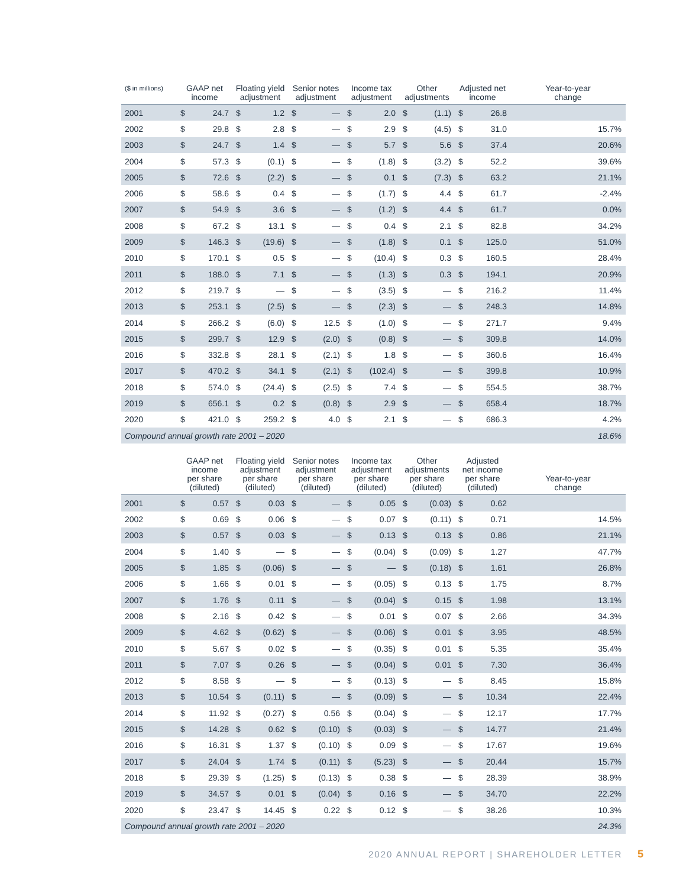| ($ in millions) | GAAP net income | | Floating yield adjustment | | Senior notes adjustment | | Income tax adjustment | | Other adjustments | | Adjusted net income | | Year-to-year change |
| --- | --- | --- | --- | --- | --- | --- | --- | --- | --- | --- | --- | --- | --- |
| 2001 | $ | 24.7 | $ | 1.2 | $ | — | $ | 2.0 | $ | (1.1) | $ | 26.8 | |
| 2002 | $ | 29.8 | $ | 2.8 | $ | — | $ | 2.9 | $ | (4.5) | $ | 31.0 | 15.7% |
| 2003 | $ | 24.7 | $ | 1.4 | $ | — | $ | 5.7 | $ | 5.6 | $ | 37.4 | 20.6% |
| 2004 | $ | 57.3 | $ | (0.1) | $ | — | $ | (1.8) | $ | (3.2) | $ | 52.2 | 39.6% |
| 2005 | $ | 72.6 | $ | (2.2) | $ | — | $ | 0.1 | $ | (7.3) | $ | 63.2 | 21.1% |
| 2006 | $ | 58.6 | $ | 0.4 | $ | — | $ | (1.7) | $ | 4.4 | $ | 61.7 | -2.4% |
| 2007 | $ | 54.9 | $ | 3.6 | $ | — | $ | (1.2) | $ | 4.4 | $ | 61.7 | 0.0% |
| 2008 | $ | 67.2 | $ | 13.1 | $ | — | $ | 0.4 | $ | 2.1 | $ | 82.8 | 34.2% |
| 2009 | $ | 146.3 | $ | (19.6) | $ | — | $ | (1.8) | $ | 0.1 | $ | 125.0 | 51.0% |
| 2010 | $ | 170.1 | $ | 0.5 | $ | — | $ | (10.4) | $ | 0.3 | $ | 160.5 | 28.4% |
| 2011 | $ | 188.0 | $ | 7.1 | $ | — | $ | (1.3) | $ | 0.3 | $ | 194.1 | 20.9% |
| 2012 | $ | 219.7 | $ | — | $ | — | $ | (3.5) | $ | — | $ | 216.2 | 11.4% |
| 2013 | $ | 253.1 | $ | (2.5) | $ | — | $ | (2.3) | $ | — | $ | 248.3 | 14.8% |
| 2014 | $ | 266.2 | $ | (6.0) | $ | 12.5 | $ | (1.0) | $ | — | $ | 271.7 | 9.4% |
| 2015 | $ | 299.7 | $ | 12.9 | $ | (2.0) | $ | (0.8) | $ | — | $ | 309.8 | 14.0% |
| 2016 | $ | 332.8 | $ | 28.1 | $ | (2.1) | $ | 1.8 | $ | — | $ | 360.6 | 16.4% |
| 2017 | $ | 470.2 | $ | 34.1 | $ | (2.1) | $ | (102.4) | $ | — | $ | 399.8 | 10.9% |
| 2018 | $ | 574.0 | $ | (24.4) | $ | (2.5) | $ | 7.4 | $ | — | $ | 554.5 | 38.7% |
| 2019 | $ | 656.1 | $ | 0.2 | $ | (0.8) | $ | 2.9 | $ | — | $ | 658.4 | 18.7% |
| 2020 | $ | 421.0 | $ | 259.2 | $ | 4.0 | $ | 2.1 | $ | — | $ | 686.3 | 4.2% |
| Compound annual growth rate 2001 – 2020 | | | | | | | | | | | | | 18.6% |
| | GAAP net income per share (diluted) | | Floating yield adjustment per share (diluted) | | Senior notes adjustment per share (diluted) | | Income tax adjustment per share (diluted) | | Other adjustments per share (diluted) | | Adjusted net income per share (diluted) | | Year-to-year change |
| --- | --- | --- | --- | --- | --- | --- | --- | --- | --- | --- | --- | --- | --- |
| 2001 | $ | 0.57 | $ | 0.03 | $ | — | $ | 0.05 | $ | (0.03) | $ | 0.62 | |
| 2002 | $ | 0.69 | $ | 0.06 | $ | — | $ | 0.07 | $ | (0.11) | $ | 0.71 | 14.5% |
| 2003 | $ | 0.57 | $ | 0.03 | $ | — | $ | 0.13 | $ | 0.13 | $ | 0.86 | 21.1% |
| 2004 | $ | 1.40 | $ | — | $ | — | $ | (0.04) | $ | (0.09) | $ | 1.27 | 47.7% |
| 2005 | $ | 1.85 | $ | (0.06) | $ | — | $ | — | $ | (0.18) | $ | 1.61 | 26.8% |
| 2006 | $ | 1.66 | $ | 0.01 | $ | — | $ | (0.05) | $ | 0.13 | $ | 1.75 | 8.7% |
| 2007 | $ | 1.76 | $ | 0.11 | $ | — | $ | (0.04) | $ | 0.15 | $ | 1.98 | 13.1% |
| 2008 | $ | 2.16 | $ | 0.42 | $ | — | $ | 0.01 | $ | 0.07 | $ | 2.66 | 34.3% |
| 2009 | $ | 4.62 | $ | (0.62) | $ | — | $ | (0.06) | $ | 0.01 | $ | 3.95 | 48.5% |
| 2010 | $ | 5.67 | $ | 0.02 | $ | — | $ | (0.35) | $ | 0.01 | $ | 5.35 | 35.4% |
| 2011 | $ | 7.07 | $ | 0.26 | $ | — | $ | (0.04) | $ | 0.01 | $ | 7.30 | 36.4% |
| 2012 | $ | 8.58 | $ | — | $ | — | $ | (0.13) | $ | — | $ | 8.45 | 15.8% |
| 2013 | $ | 10.54 | $ | (0.11) | $ | — | $ | (0.09) | $ | — | $ | 10.34 | 22.4% |
| 2014 | $ | 11.92 | $ | (0.27) | $ | 0.56 | $ | (0.04) | $ | — | $ | 12.17 | 17.7% |
| 2015 | $ | 14.28 | $ | 0.62 | $ | (0.10) | $ | (0.03) | $ | — | $ | 14.77 | 21.4% |
| 2016 | $ | 16.31 | $ | 1.37 | $ | (0.10) | $ | 0.09 | $ | — | $ | 17.67 | 19.6% |
| 2017 | $ | 24.04 | $ | 1.74 | $ | (0.11) | $ | (5.23) | $ | — | $ | 20.44 | 15.7% |
| 2018 | $ | 29.39 | $ | (1.25) | $ | (0.13) | $ | 0.38 | $ | — | $ | 28.39 | 38.9% |
| 2019 | $ | 34.57 | $ | 0.01 | $ | (0.04) | $ | 0.16 | $ | — | $ | 34.70 | 22.2% |
| 2020 | $ | 23.47 | $ | 14.45 | $ | 0.22 | $ | 0.12 | $ | — | $ | 38.26 | 10.3% |
| Compound annual growth rate 2001 – 2020 | | | | | | | | | | | | | 24.3% |
2020 ANNUAL REPORT | SHAREHOLDER LETTER
5